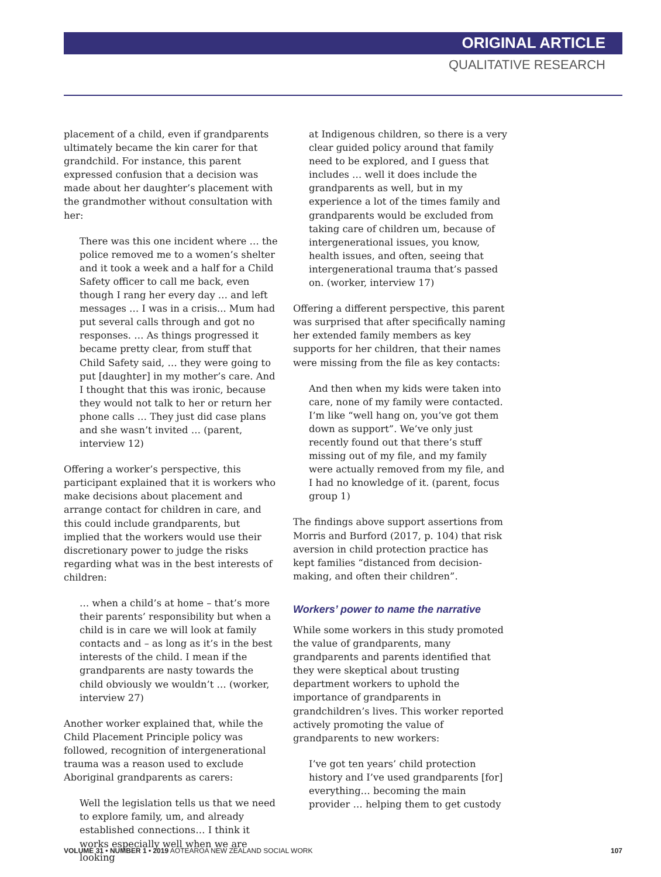ORIGINAL ARTICLE
QUALITATIVE RESEARCH
placement of a child, even if grandparents ultimately became the kin carer for that grandchild. For instance, this parent expressed confusion that a decision was made about her daughter’s placement with the grandmother without consultation with her:
There was this one incident where … the police removed me to a women’s shelter and it took a week and a half for a Child Safety officer to call me back, even though I rang her every day … and left messages … I was in a crisis... Mum had put several calls through and got no responses. … As things progressed it became pretty clear, from stuff that Child Safety said, … they were going to put [daughter] in my mother’s care. And I thought that this was ironic, because they would not talk to her or return her phone calls … They just did case plans and she wasn’t invited … (parent, interview 12)
Offering a worker’s perspective, this participant explained that it is workers who make decisions about placement and arrange contact for children in care, and this could include grandparents, but implied that the workers would use their discretionary power to judge the risks regarding what was in the best interests of children:
… when a child’s at home – that’s more their parents’ responsibility but when a child is in care we will look at family contacts and – as long as it’s in the best interests of the child. I mean if the grandparents are nasty towards the child obviously we wouldn’t … (worker, interview 27)
Another worker explained that, while the Child Placement Principle policy was followed, recognition of intergenerational trauma was a reason used to exclude Aboriginal grandparents as carers:
Well the legislation tells us that we need to explore family, um, and already established connections… I think it works especially well when we are looking
at Indigenous children, so there is a very clear guided policy around that family need to be explored, and I guess that includes … well it does include the grandparents as well, but in my experience a lot of the times family and grandparents would be excluded from taking care of children um, because of intergenerational issues, you know, health issues, and often, seeing that intergenerational trauma that’s passed on. (worker, interview 17)
Offering a different perspective, this parent was surprised that after specifically naming her extended family members as key supports for her children, that their names were missing from the file as key contacts:
And then when my kids were taken into care, none of my family were contacted. I’m like “well hang on, you’ve got them down as support”. We’ve only just recently found out that there’s stuff missing out of my file, and my family were actually removed from my file, and I had no knowledge of it. (parent, focus group 1)
The findings above support assertions from Morris and Burford (2017, p. 104) that risk aversion in child protection practice has kept families “distanced from decision-making, and often their children”.
Workers’ power to name the narrative
While some workers in this study promoted the value of grandparents, many grandparents and parents identified that they were skeptical about trusting department workers to uphold the importance of grandparents in grandchildren’s lives. This worker reported actively promoting the value of grandparents to new workers:
I’ve got ten years’ child protection history and I’ve used grandparents [for] everything… becoming the main provider … helping them to get custody
VOLUME 31 • NUMBER 1 • 2019 AOTEAROA NEW ZEALAND SOCIAL WORK 107